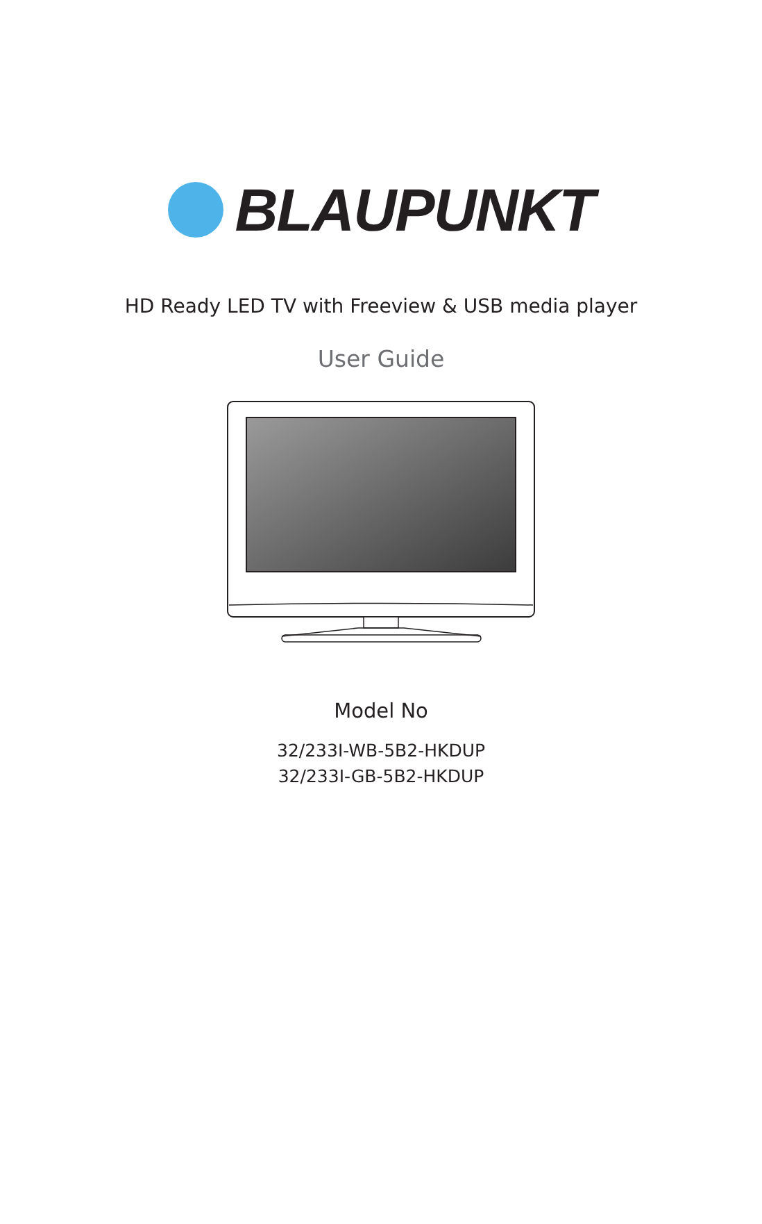BLAUPUNKT
HD Ready LED TV with Freeview & USB media player
User Guide
Model No
32/233I-WB-5B2-HKDUP
32/233I-GB-5B2-HKDUP